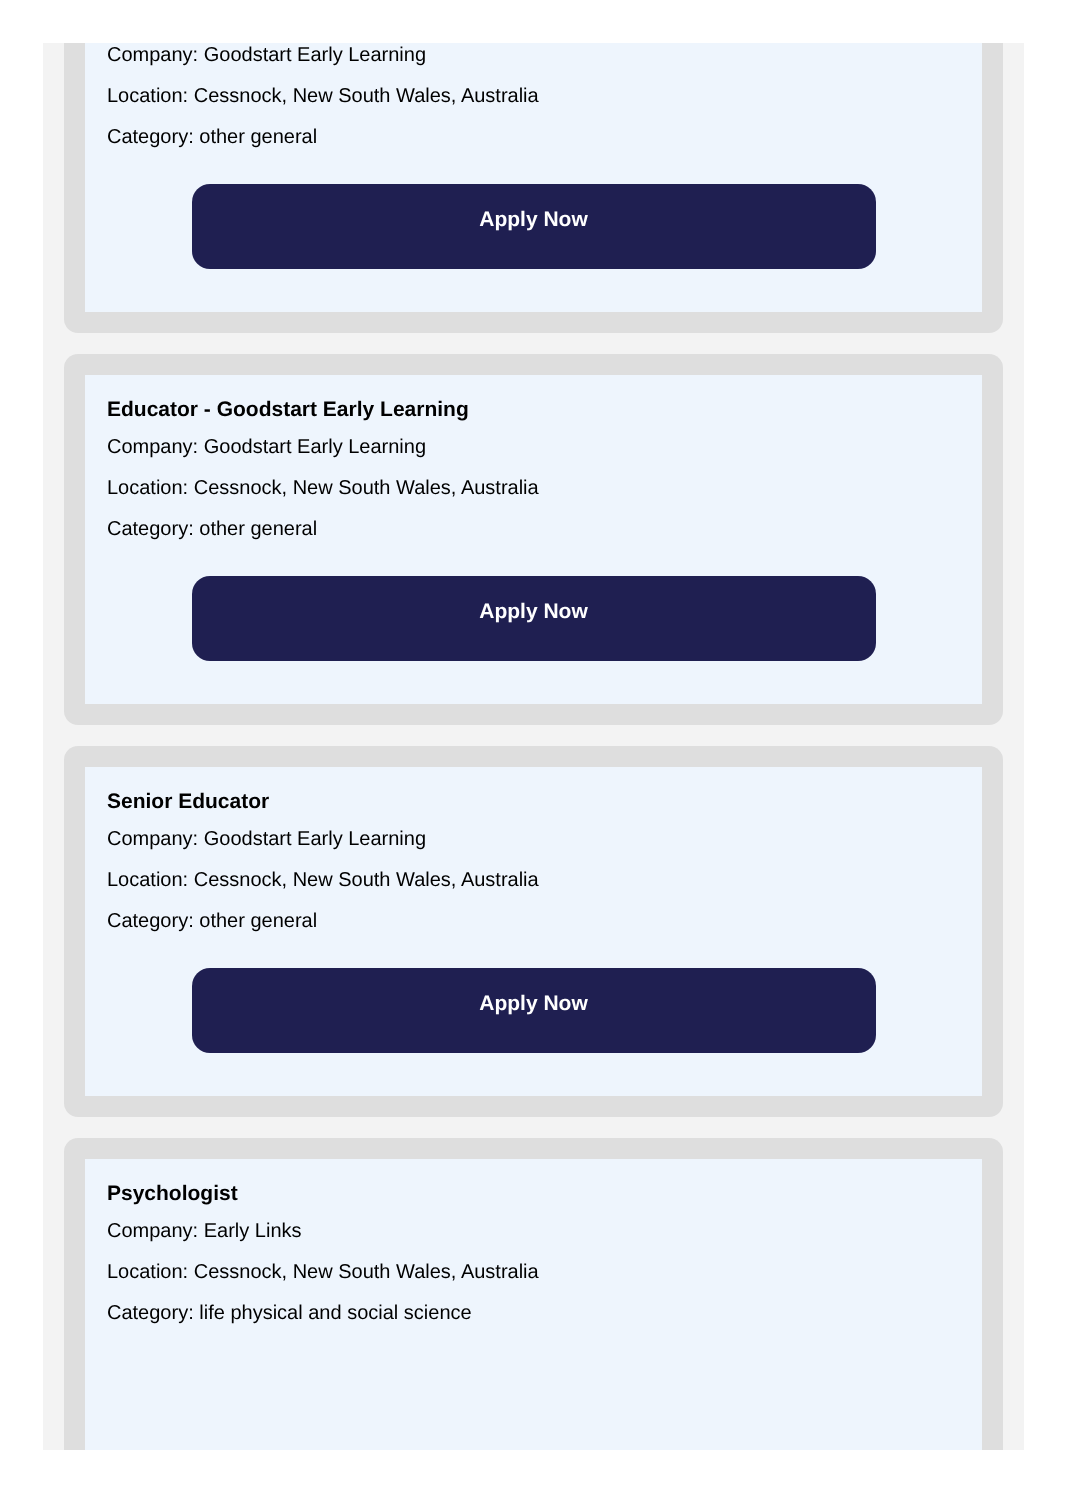Company: Goodstart Early Learning
Location: Cessnock, New South Wales, Australia
Category: other general
Apply Now
Educator - Goodstart Early Learning
Company: Goodstart Early Learning
Location: Cessnock, New South Wales, Australia
Category: other general
Apply Now
Senior Educator
Company: Goodstart Early Learning
Location: Cessnock, New South Wales, Australia
Category: other general
Apply Now
Psychologist
Company: Early Links
Location: Cessnock, New South Wales, Australia
Category: life physical and social science